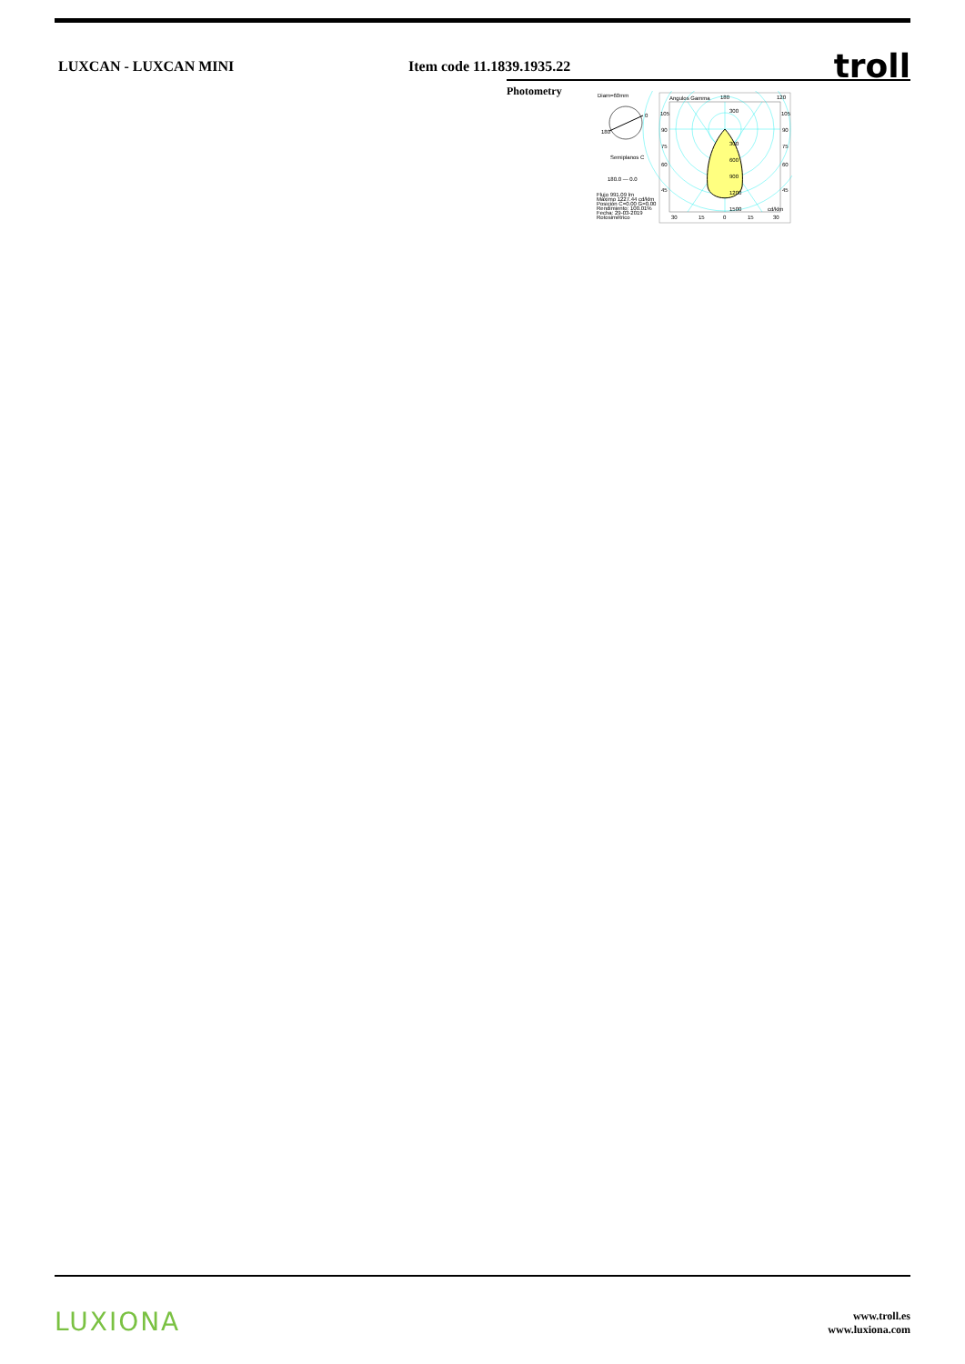LUXCAN - LUXCAN MINI Item code 11.1839.1935.22
troll
Photometry
Diam=60mm
180
0
Semiplanos C
180.0 — 0.0
Flujo 991.09 lm
Máximo 1227.44 cd/klm
Posición C=0.00 G=0.00
Rendimiento: 100.01%
Fecha: 29-03-2019
Rotosimétrico
Angulos Gamma
180
120
300
300
600
900
1200
1500
cd/klm
105
90
75
60
45
105
90
75
60
45
30
15
0
15
30
LUXIONA
www.troll.es
www.luxiona.com